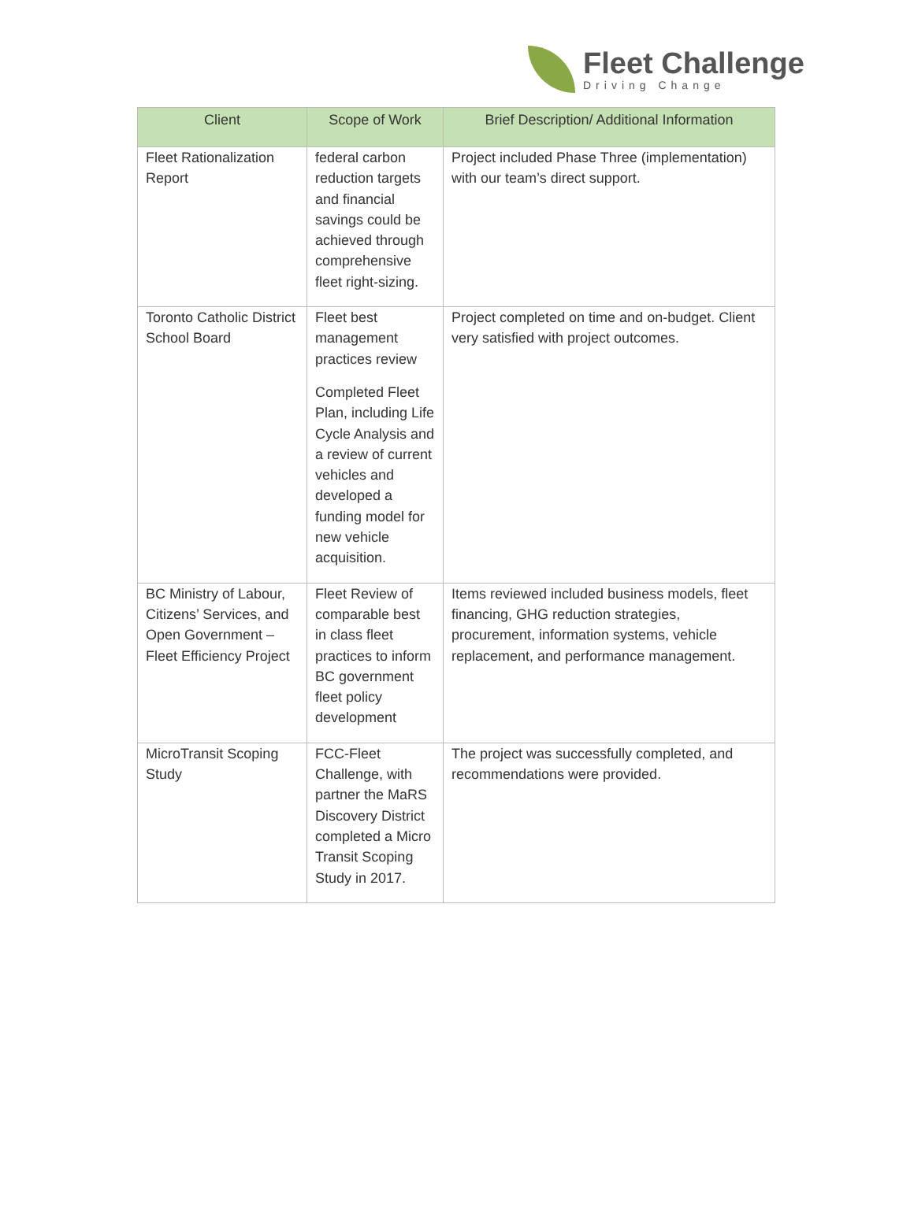Fleet Challenge
Driving Change
| Client | Scope of Work | Brief Description/ Additional Information |
| --- | --- | --- |
| Fleet Rationalization Report | federal carbon reduction targets and financial savings could be achieved through comprehensive fleet right-sizing. | Project included Phase Three (implementation) with our team’s direct support. |
| Toronto Catholic District School Board | Fleet best management practices review Completed Fleet Plan, including Life Cycle Analysis and a review of current vehicles and developed a funding model for new vehicle acquisition. | Project completed on time and on-budget. Client very satisfied with project outcomes. |
| BC Ministry of Labour, Citizens’ Services, and Open Government – Fleet Efficiency Project | Fleet Review of comparable best in class fleet practices to inform BC government fleet policy development | Items reviewed included business models, fleet financing, GHG reduction strategies, procurement, information systems, vehicle replacement, and performance management. |
| MicroTransit Scoping Study | FCC-Fleet Challenge, with partner the MaRS Discovery District completed a Micro Transit Scoping Study in 2017. | The project was successfully completed, and recommendations were provided. |